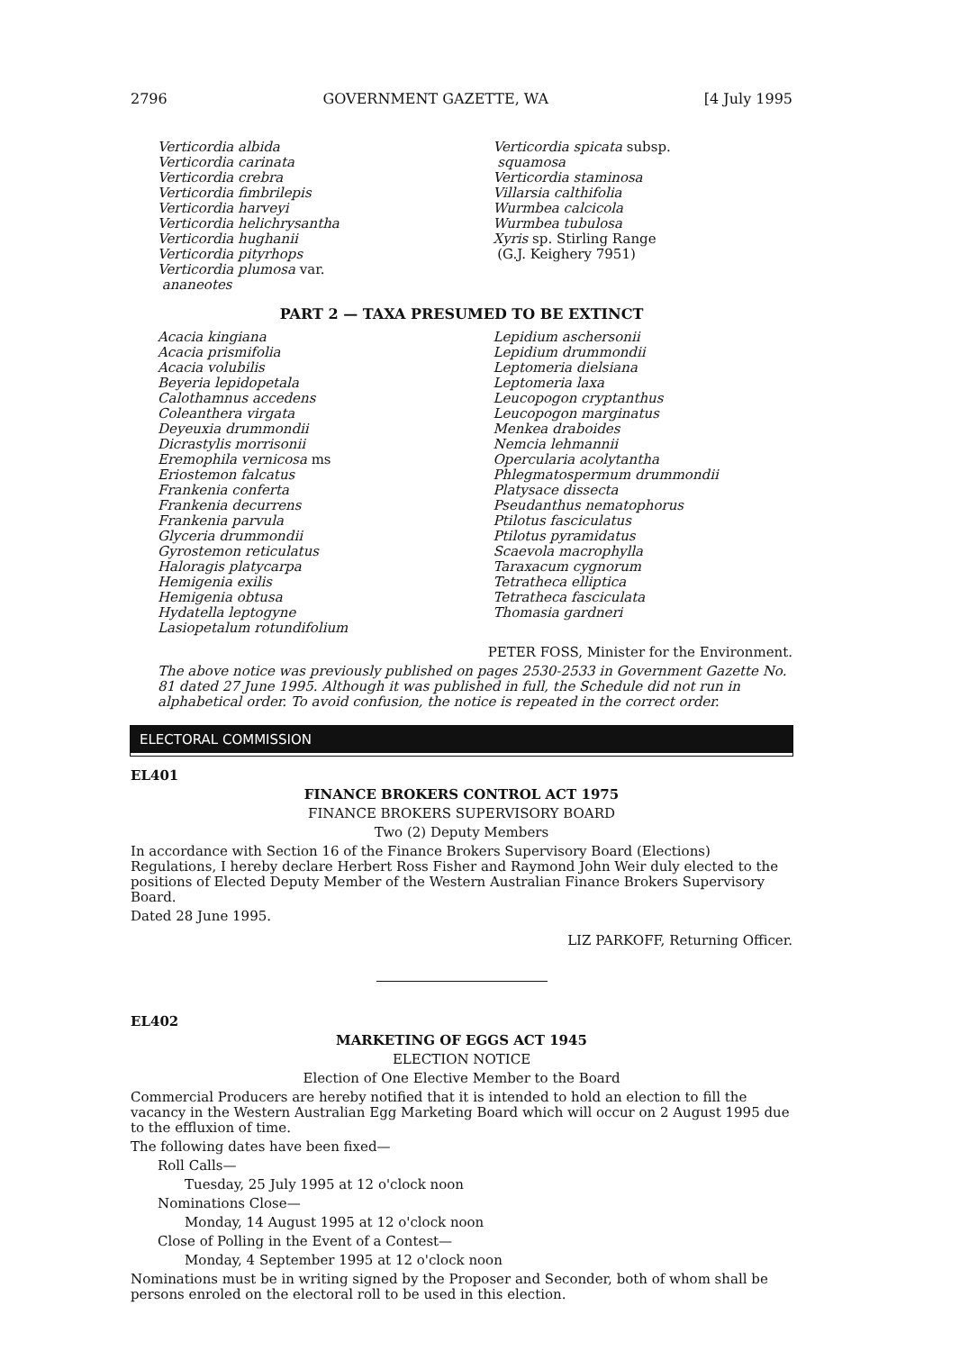2796 GOVERNMENT GAZETTE, WA [4 July 1995
Verticordia albida
Verticordia carinata
Verticordia crebra
Verticordia fimbrilepis
Verticordia harveyi
Verticordia helichrysantha
Verticordia hughanii
Verticordia pityrhops
Verticordia plumosa var.
ananeotes
Verticordia spicata subsp.
squamosa
Verticordia staminosa
Villarsia calthifolia
Wurmbea calcicola
Wurmbea tubulosa
Xyris sp. Stirling Range
(G.J. Keighery 7951)
PART 2 — TAXA PRESUMED TO BE EXTINCT
Acacia kingiana
Acacia prismifolia
Acacia volubilis
Beyeria lepidopetala
Calothamnus accedens
Coleanthera virgata
Deyeuxia drummondii
Dicrastylis morrisonii
Eremophila vernicosa ms
Eriostemon falcatus
Frankenia conferta
Frankenia decurrens
Frankenia parvula
Glyceria drummondii
Gyrostemon reticulatus
Haloragis platycarpa
Hemigenia exilis
Hemigenia obtusa
Hydatella leptogyne
Lasiopetalum rotundifolium
Lepidium aschersonii
Lepidium drummondii
Leptomeria dielsiana
Leptomeria laxa
Leucopogon cryptanthus
Leucopogon marginatus
Menkea draboides
Nemcia lehmannii
Opercularia acolytantha
Phlegmatospermum drummondii
Platysace dissecta
Pseudanthus nematophorus
Ptilotus fasciculatus
Ptilotus pyramidatus
Scaevola macrophylla
Taraxacum cygnorum
Tetratheca elliptica
Tetratheca fasciculata
Thomasia gardneri
PETER FOSS, Minister for the Environment.
The above notice was previously published on pages 2530-2533 in Government Gazette No. 81 dated 27 June 1995. Although it was published in full, the Schedule did not run in alphabetical order. To avoid confusion, the notice is repeated in the correct order.
ELECTORAL COMMISSION
EL401
FINANCE BROKERS CONTROL ACT 1975
FINANCE BROKERS SUPERVISORY BOARD
Two (2) Deputy Members
In accordance with Section 16 of the Finance Brokers Supervisory Board (Elections) Regulations, I hereby declare Herbert Ross Fisher and Raymond John Weir duly elected to the positions of Elected Deputy Member of the Western Australian Finance Brokers Supervisory Board.
Dated 28 June 1995.
LIZ PARKOFF, Returning Officer.
EL402
MARKETING OF EGGS ACT 1945
ELECTION NOTICE
Election of One Elective Member to the Board
Commercial Producers are hereby notified that it is intended to hold an election to fill the vacancy in the Western Australian Egg Marketing Board which will occur on 2 August 1995 due to the effluxion of time.
The following dates have been fixed—
Roll Calls—
Tuesday, 25 July 1995 at 12 o'clock noon
Nominations Close—
Monday, 14 August 1995 at 12 o'clock noon
Close of Polling in the Event of a Contest—
Monday, 4 September 1995 at 12 o'clock noon
Nominations must be in writing signed by the Proposer and Seconder, both of whom shall be persons enroled on the electoral roll to be used in this election.